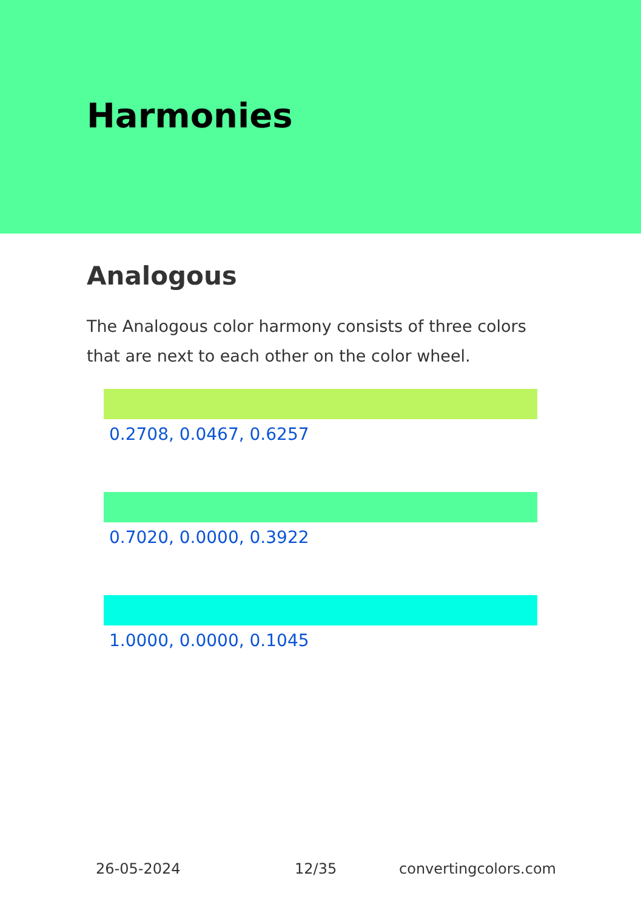Harmonies
Analogous
The Analogous color harmony consists of three colors that are next to each other on the color wheel.
0.2708, 0.0467, 0.6257
0.7020, 0.0000, 0.3922
1.0000, 0.0000, 0.1045
26-05-2024 12/35 convertingcolors.com